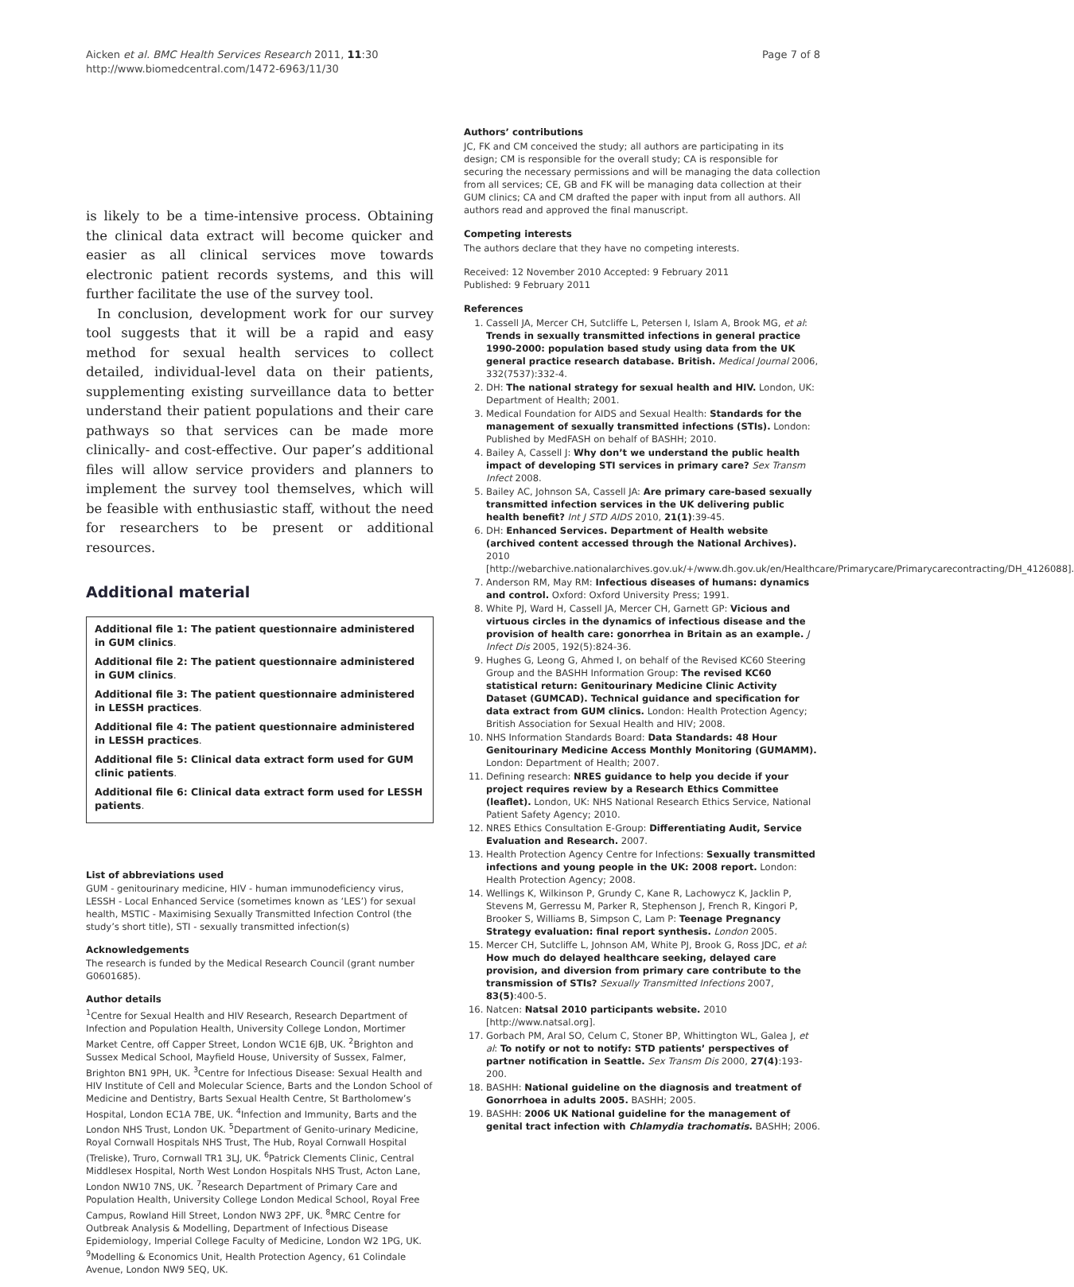Aicken et al. BMC Health Services Research 2011, 11:30
http://www.biomedcentral.com/1472-6963/11/30
Page 7 of 8
is likely to be a time-intensive process. Obtaining the clinical data extract will become quicker and easier as all clinical services move towards electronic patient records systems, and this will further facilitate the use of the survey tool.
In conclusion, development work for our survey tool suggests that it will be a rapid and easy method for sexual health services to collect detailed, individual-level data on their patients, supplementing existing surveillance data to better understand their patient populations and their care pathways so that services can be made more clinically- and cost-effective. Our paper’s additional files will allow service providers and planners to implement the survey tool themselves, which will be feasible with enthusiastic staff, without the need for researchers to be present or additional resources.
Additional material
Additional file 1: The patient questionnaire administered in GUM clinics.
Additional file 2: The patient questionnaire administered in GUM clinics.
Additional file 3: The patient questionnaire administered in LESSH practices.
Additional file 4: The patient questionnaire administered in LESSH practices.
Additional file 5: Clinical data extract form used for GUM clinic patients.
Additional file 6: Clinical data extract form used for LESSH patients.
List of abbreviations used
GUM - genitourinary medicine, HIV - human immunodeficiency virus, LESSH - Local Enhanced Service (sometimes known as ‘LES’) for sexual health, MSTIC - Maximising Sexually Transmitted Infection Control (the study’s short title), STI - sexually transmitted infection(s)
Acknowledgements
The research is funded by the Medical Research Council (grant number G0601685).
Author details
<sup>1</sup> Centre for Sexual Health and HIV Research, Research Department of Infection and Population Health, University College London, Mortimer Market Centre, off Capper Street, London WC1E 6JB, UK. <sup>2</sup>Brighton and Sussex Medical School, Mayfield House, University of Sussex, Falmer, Brighton BN1 9PH, UK. <sup>3</sup>Centre for Infectious Disease: Sexual Health and HIV Institute of Cell and Molecular Science, Barts and the London School of Medicine and Dentistry, Barts Sexual Health Centre, St Bartholomew’s Hospital, London EC1A 7BE, UK. <sup>4</sup>Infection and Immunity, Barts and the London NHS Trust, London UK. <sup>5</sup>Department of Genito-urinary Medicine, Royal Cornwall Hospitals NHS Trust, The Hub, Royal Cornwall Hospital (Treliske), Truro, Cornwall TR1 3LJ, UK. <sup>6</sup>Patrick Clements Clinic, Central Middlesex Hospital, North West London Hospitals NHS Trust, Acton Lane, London NW10 7NS, UK. <sup>7</sup>Research Department of Primary Care and Population Health, University College London Medical School, Royal Free Campus, Rowland Hill Street, London NW3 2PF, UK. <sup>8</sup>MRC Centre for Outbreak Analysis & Modelling, Department of Infectious Disease Epidemiology, Imperial College Faculty of Medicine, London W2 1PG, UK. <sup>9</sup>Modelling & Economics Unit, Health Protection Agency, 61 Colindale Avenue, London NW9 5EQ, UK.
Authors’ contributions
JC, FK and CM conceived the study; all authors are participating in its design; CM is responsible for the overall study; CA is responsible for securing the necessary permissions and will be managing the data collection from all services; CE, GB and FK will be managing data collection at their GUM clinics; CA and CM drafted the paper with input from all authors. All authors read and approved the final manuscript.
Competing interests
The authors declare that they have no competing interests.
Received: 12 November 2010 Accepted: 9 February 2011
Published: 9 February 2011
References
1. Cassell JA, Mercer CH, Sutcliffe L, Petersen I, Islam A, Brook MG, et al: Trends in sexually transmitted infections in general practice 1990-2000: population based study using data from the UK general practice research database. British. Medical Journal 2006, 332(7537):332-4.
2. DH: The national strategy for sexual health and HIV. London, UK: Department of Health; 2001.
3. Medical Foundation for AIDS and Sexual Health: Standards for the management of sexually transmitted infections (STIs). London: Published by MedFASH on behalf of BASHH; 2010.
4. Bailey A, Cassell J: Why don’t we understand the public health impact of developing STI services in primary care? Sex Transm Infect 2008.
5. Bailey AC, Johnson SA, Cassell JA: Are primary care-based sexually transmitted infection services in the UK delivering public health benefit? Int J STD AIDS 2010, 21(1):39-45.
6. DH: Enhanced Services. Department of Health website (archived content accessed through the National Archives). 2010 [http://webarchive.nationalarchives.gov.uk/+/www.dh.gov.uk/en/Healthcare/Primarycare/Primarycarecontracting/DH_4126088].
7. Anderson RM, May RM: Infectious diseases of humans: dynamics and control. Oxford: Oxford University Press; 1991.
8. White PJ, Ward H, Cassell JA, Mercer CH, Garnett GP: Vicious and virtuous circles in the dynamics of infectious disease and the provision of health care: gonorrhea in Britain as an example. J Infect Dis 2005, 192(5):824-36.
9. Hughes G, Leong G, Ahmed I, on behalf of the Revised KC60 Steering Group and the BASHH Information Group: The revised KC60 statistical return: Genitourinary Medicine Clinic Activity Dataset (GUMCAD). Technical guidance and specification for data extract from GUM clinics. London: Health Protection Agency; British Association for Sexual Health and HIV; 2008.
10. NHS Information Standards Board: Data Standards: 48 Hour Genitourinary Medicine Access Monthly Monitoring (GUMAMM). London: Department of Health; 2007.
11. Defining research: NRES guidance to help you decide if your project requires review by a Research Ethics Committee (leaflet). London, UK: NHS National Research Ethics Service, National Patient Safety Agency; 2010.
12. NRES Ethics Consultation E-Group: Differentiating Audit, Service Evaluation and Research. 2007.
13. Health Protection Agency Centre for Infections: Sexually transmitted infections and young people in the UK: 2008 report. London: Health Protection Agency; 2008.
14. Wellings K, Wilkinson P, Grundy C, Kane R, Lachowycz K, Jacklin P, Stevens M, Gerressu M, Parker R, Stephenson J, French R, Kingori P, Brooker S, Williams B, Simpson C, Lam P: Teenage Pregnancy Strategy evaluation: final report synthesis. London 2005.
15. Mercer CH, Sutcliffe L, Johnson AM, White PJ, Brook G, Ross JDC, et al: How much do delayed healthcare seeking, delayed care provision, and diversion from primary care contribute to the transmission of STIs? Sexually Transmitted Infections 2007, 83(5):400-5.
16. Natcen: Natsal 2010 participants website. 2010 [http://www.natsal.org].
17. Gorbach PM, Aral SO, Celum C, Stoner BP, Whittington WL, Galea J, et al: To notify or not to notify: STD patients’ perspectives of partner notification in Seattle. Sex Transm Dis 2000, 27(4):193-200.
18. BASHH: National guideline on the diagnosis and treatment of Gonorrhoea in adults 2005. BASHH; 2005.
19. BASHH: 2006 UK National guideline for the management of genital tract infection with Chlamydia trachomatis. BASHH; 2006.